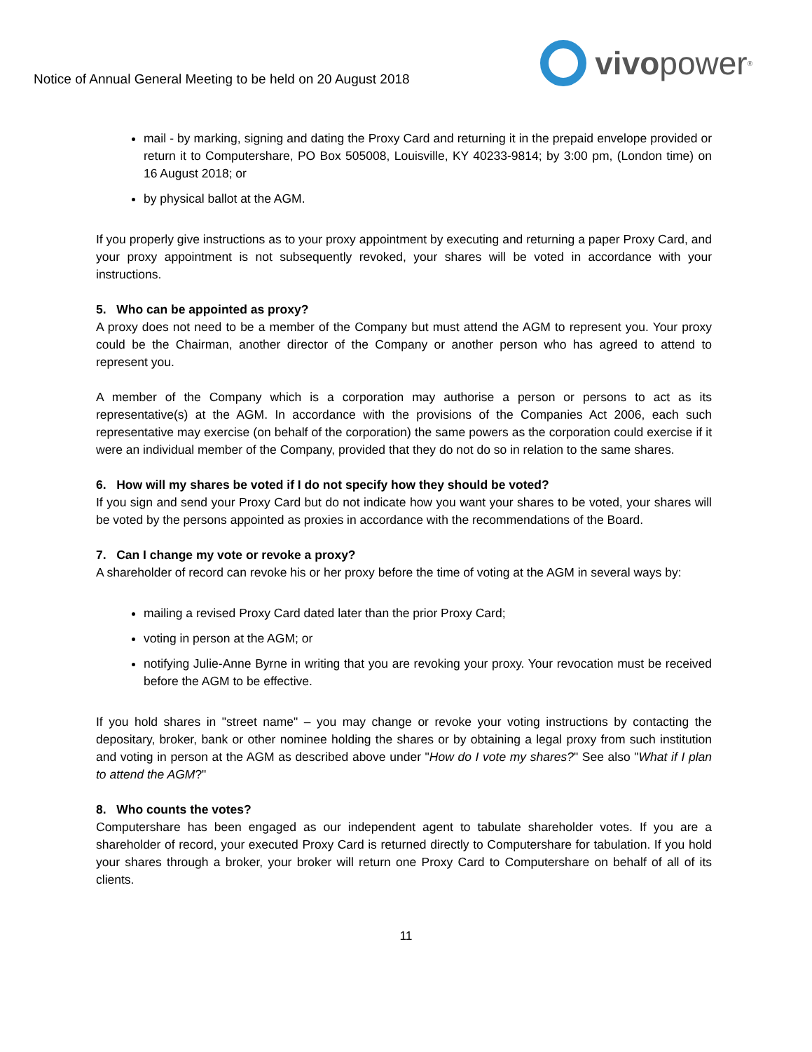Notice of Annual General Meeting to be held on 20 August 2018
vivo power<sup>®</sup>
mail - by marking, signing and dating the Proxy Card and returning it in the prepaid envelope provided or return it to Computershare, PO Box 505008, Louisville, KY 40233-9814; by 3:00 pm, (London time) on 16 August 2018; or
by physical ballot at the AGM.
If you properly give instructions as to your proxy appointment by executing and returning a paper Proxy Card, and your proxy appointment is not subsequently revoked, your shares will be voted in accordance with your instructions.
5. Who can be appointed as proxy?
A proxy does not need to be a member of the Company but must attend the AGM to represent you. Your proxy could be the Chairman, another director of the Company or another person who has agreed to attend to represent you.
A member of the Company which is a corporation may authorise a person or persons to act as its representative(s) at the AGM. In accordance with the provisions of the Companies Act 2006, each such representative may exercise (on behalf of the corporation) the same powers as the corporation could exercise if it were an individual member of the Company, provided that they do not do so in relation to the same shares.
6. How will my shares be voted if I do not specify how they should be voted?
If you sign and send your Proxy Card but do not indicate how you want your shares to be voted, your shares will be voted by the persons appointed as proxies in accordance with the recommendations of the Board.
7. Can I change my vote or revoke a proxy?
A shareholder of record can revoke his or her proxy before the time of voting at the AGM in several ways by:
mailing a revised Proxy Card dated later than the prior Proxy Card;
voting in person at the AGM; or
notifying Julie-Anne Byrne in writing that you are revoking your proxy. Your revocation must be received before the AGM to be effective.
If you hold shares in "street name" – you may change or revoke your voting instructions by contacting the depositary, broker, bank or other nominee holding the shares or by obtaining a legal proxy from such institution and voting in person at the AGM as described above under "How do I vote my shares?" See also "What if I plan to attend the AGM?"
8. Who counts the votes?
Computershare has been engaged as our independent agent to tabulate shareholder votes. If you are a shareholder of record, your executed Proxy Card is returned directly to Computershare for tabulation. If you hold your shares through a broker, your broker will return one Proxy Card to Computershare on behalf of all of its clients.
11